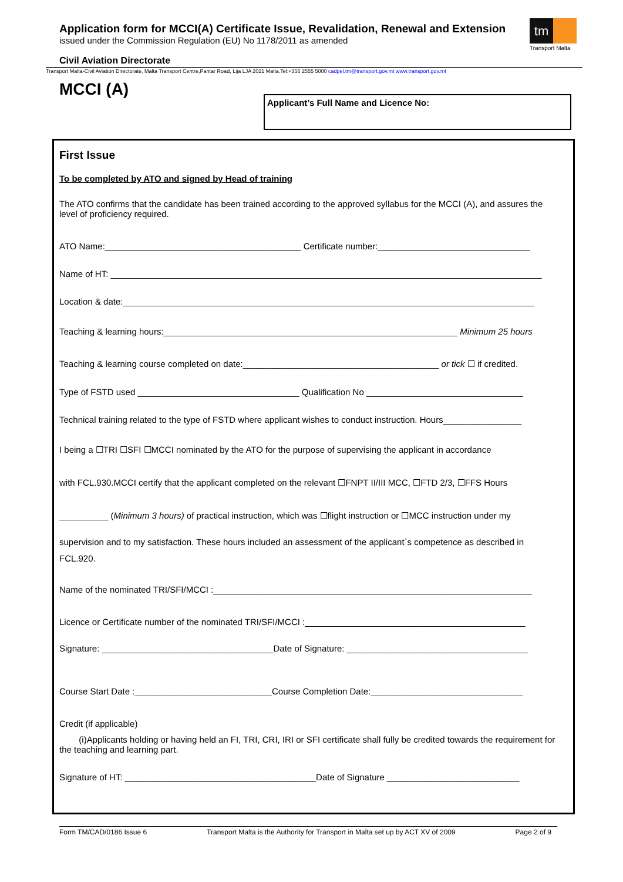Application form for MCCI(A) Certificate Issue, Revalidation, Renewal and Extension
issued under the Commission Regulation (EU) No 1178/2011 as amended
tm
Transport Malta
Civil Aviation Directorate
Transport Malta-Civil Aviation Directorate, Malta Transport Centre,Pantar Road, Lija LJA 2021 Malta.Tel:+356 2555 5000 cadpel.tm@transport.gov.mt www.transport.gov.mt
MCCI (A) Applicant’s Full Name and Licence No:
First Issue
To be completed by ATO and signed by Head of training
The ATO confirms that the candidate has been trained according to the approved syllabus for the MCCI (A), and assures the level of proficiency required.
ATO Name:________________________________________ Certificate number:_______________________________
Name of HT: ________________________________________________________________________________________
Location & date:____________________________________________________________________________________
Teaching & learning hours:____________________________________________________________ Minimum 25 hours
Teaching & learning course completed on date:________________________________________ or tick ☐ if credited.
Type of FSTD used _________________________________ Qualification No ________________________________
Technical training related to the type of FSTD where applicant wishes to conduct instruction. Hours________________
I being a ☐TRI ☐SFI ☐MCCI nominated by the ATO for the purpose of supervising the applicant in accordance
with FCL.930.MCCI certify that the applicant completed on the relevant ☐FNPT II/III MCC, ☐FTD 2/3, ☐FFS Hours
__________ (Minimum 3 hours) of practical instruction, which was ☐flight instruction or ☐MCC instruction under my
supervision and to my satisfaction. These hours included an assessment of the applicant`s competence as described in FCL.920.
Name of the nominated TRI/SFI/MCCI :_________________________________________________________________
Licence or Certificate number of the nominated TRI/SFI/MCCI :_____________________________________________
Signature: ___________________________________Date of Signature: _____________________________________
Course Start Date :____________________________Course Completion Date:_______________________________
Credit (if applicable)
(i)Applicants holding or having held an FI, TRI, CRI, IRI or SFI certificate shall fully be credited towards the requirement for the teaching and learning part.
Signature of HT: _______________________________________Date of Signature ___________________________
Form TM/CAD/0186 Issue 6 Transport Malta is the Authority for Transport in Malta set up by ACT XV of 2009 Page 2 of 9